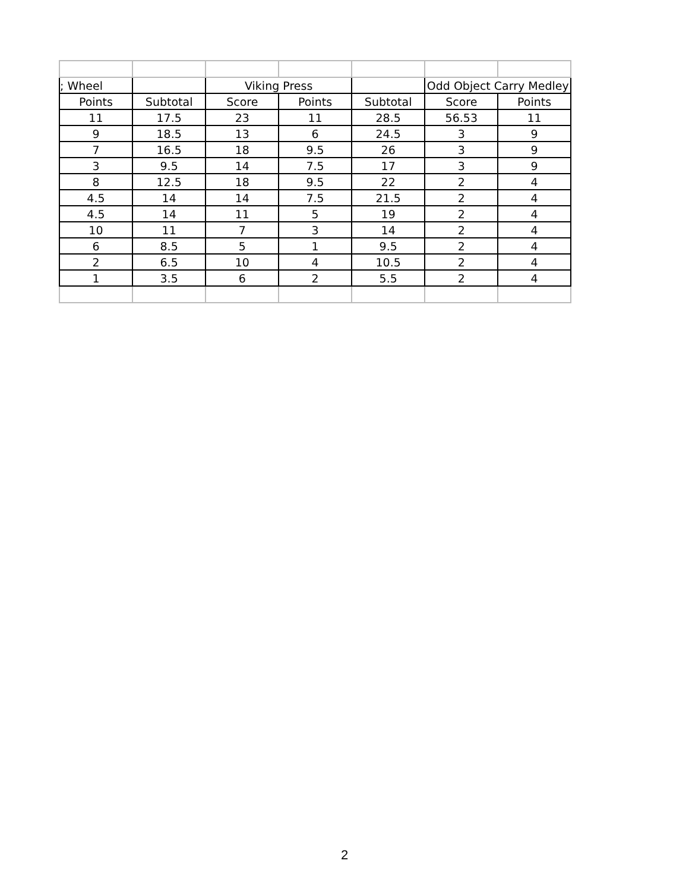| ; Wheel | | Viking Press | | | Odd Object Carry Medley | |
| --- | --- | --- | --- | --- | --- | --- |
| Points | Subtotal | Score | Points | Subtotal | Score | Points |
| 11 | 17.5 | 23 | 11 | 28.5 | 56.53 | 11 |
| 9 | 18.5 | 13 | 6 | 24.5 | 3 | 9 |
| 7 | 16.5 | 18 | 9.5 | 26 | 3 | 9 |
| 3 | 9.5 | 14 | 7.5 | 17 | 3 | 9 |
| 8 | 12.5 | 18 | 9.5 | 22 | 2 | 4 |
| 4.5 | 14 | 14 | 7.5 | 21.5 | 2 | 4 |
| 4.5 | 14 | 11 | 5 | 19 | 2 | 4 |
| 10 | 11 | 7 | 3 | 14 | 2 | 4 |
| 6 | 8.5 | 5 | 1 | 9.5 | 2 | 4 |
| 2 | 6.5 | 10 | 4 | 10.5 | 2 | 4 |
| 1 | 3.5 | 6 | 2 | 5.5 | 2 | 4 |
2